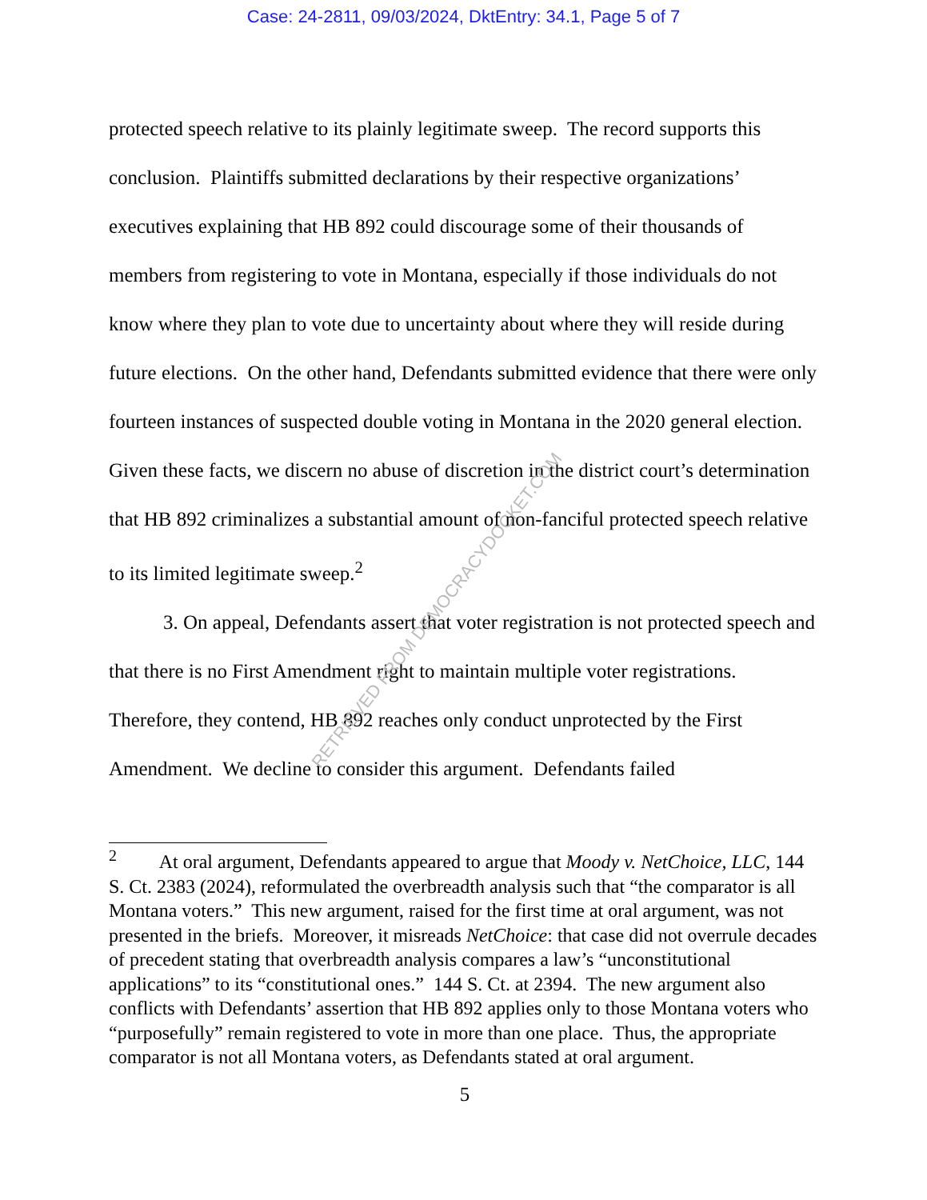Case: 24-2811, 09/03/2024, DktEntry: 34.1, Page 5 of 7
protected speech relative to its plainly legitimate sweep. The record supports this conclusion. Plaintiffs submitted declarations by their respective organizations’ executives explaining that HB 892 could discourage some of their thousands of members from registering to vote in Montana, especially if those individuals do not know where they plan to vote due to uncertainty about where they will reside during future elections. On the other hand, Defendants submitted evidence that there were only fourteen instances of suspected double voting in Montana in the 2020 general election. Given these facts, we discern no abuse of discretion in the district court’s determination that HB 892 criminalizes a substantial amount of non-fanciful protected speech relative to its limited legitimate sweep.<sup>2</sup>
3. On appeal, Defendants assert that voter registration is not protected speech and that there is no First Amendment right to maintain multiple voter registrations. Therefore, they contend, HB 892 reaches only conduct unprotected by the First Amendment. We decline to consider this argument. Defendants failed
<sup>2</sup> At oral argument, Defendants appeared to argue that Moody v. NetChoice, LLC, 144 S. Ct. 2383 (2024), reformulated the overbreadth analysis such that “the comparator is all Montana voters.” This new argument, raised for the first time at oral argument, was not presented in the briefs. Moreover, it misreads NetChoice: that case did not overrule decades of precedent stating that overbreadth analysis compares a law’s “unconstitutional applications” to its “constitutional ones.” 144 S. Ct. at 2394. The new argument also conflicts with Defendants’ assertion that HB 892 applies only to those Montana voters who “purposefully” remain registered to vote in more than one place. Thus, the appropriate comparator is not all Montana voters, as Defendants stated at oral argument.
5
RETRIEVED FROM DEMOCRACYDOCKET.COM